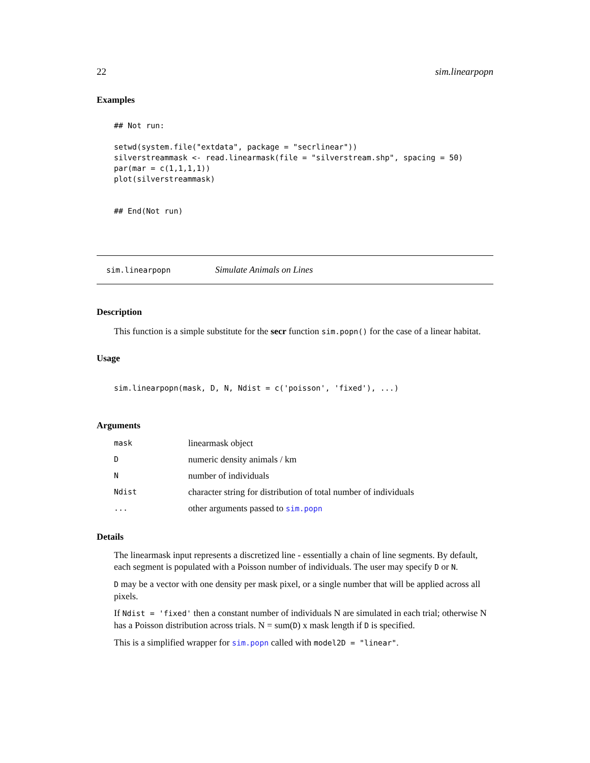22 sim.linearpopn
Examples
## Not run:

setwd(system.file("extdata", package = "secrlinear"))
silverstreammask <- read.linearmask(file = "silverstream.shp", spacing = 50)
par(mar = c(1,1,1,1))
plot(silverstreammask)


## End(Not run)
sim.linearpopn Simulate Animals on Lines
Description
This function is a simple substitute for the secr function sim.popn() for the case of a linear habitat.
Usage
sim.linearpopn(mask, D, N, Ndist = c('poisson', 'fixed'), ...)
Arguments
| mask | linearmask object |
| D | numeric density animals / km |
| N | number of individuals |
| Ndist | character string for distribution of total number of individuals |
| ... | other arguments passed to sim.popn |
Details
The linearmask input represents a discretized line - essentially a chain of line segments. By default, each segment is populated with a Poisson number of individuals. The user may specify D or N.
D may be a vector with one density per mask pixel, or a single number that will be applied across all pixels.
If Ndist = 'fixed' then a constant number of individuals N are simulated in each trial; otherwise N has a Poisson distribution across trials. N = sum(D) x mask length if D is specified.
This is a simplified wrapper for sim.popn called with model2D = "linear".